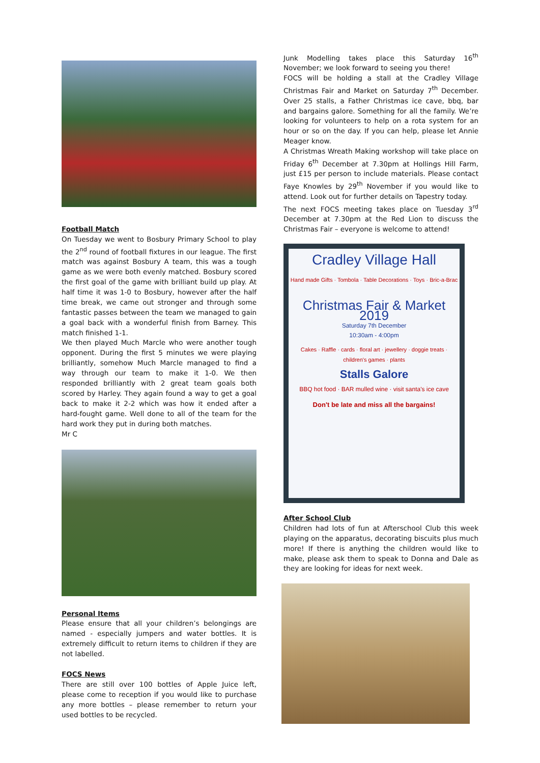Football Match
On Tuesday we went to Bosbury Primary School to play the 2<sup>nd</sup> round of football fixtures in our league. The first match was against Bosbury A team, this was a tough game as we were both evenly matched. Bosbury scored the first goal of the game with brilliant build up play. At half time it was 1-0 to Bosbury, however after the half time break, we came out stronger and through some fantastic passes between the team we managed to gain a goal back with a wonderful finish from Barney. This match finished 1-1.
We then played Much Marcle who were another tough opponent. During the first 5 minutes we were playing brilliantly, somehow Much Marcle managed to find a way through our team to make it 1-0. We then responded brilliantly with 2 great team goals both scored by Harley. They again found a way to get a goal back to make it 2-2 which was how it ended after a hard-fought game. Well done to all of the team for the hard work they put in during both matches.
Mr C
Personal Items
Please ensure that all your children’s belongings are named - especially jumpers and water bottles. It is extremely difficult to return items to children if they are not labelled.
FOCS News
There are still over 100 bottles of Apple Juice left, please come to reception if you would like to purchase any more bottles – please remember to return your used bottles to be recycled.
Junk Modelling takes place this Saturday 16<sup>th</sup> November; we look forward to seeing you there!
FOCS will be holding a stall at the Cradley Village Christmas Fair and Market on Saturday 7<sup>th</sup> December. Over 25 stalls, a Father Christmas ice cave, bbq, bar and bargains galore. Something for all the family. We’re looking for volunteers to help on a rota system for an hour or so on the day. If you can help, please let Annie Meager know.
A Christmas Wreath Making workshop will take place on Friday 6<sup>th</sup> December at 7.30pm at Hollings Hill Farm, just £15 per person to include materials. Please contact Faye Knowles by 29<sup>th</sup> November if you would like to attend. Look out for further details on Tapestry today.
The next FOCS meeting takes place on Tuesday 3<sup>rd</sup> December at 7.30pm at the Red Lion to discuss the Christmas Fair – everyone is welcome to attend!
Cradley Village Hall
Hand made Gifts · Tombola · Table Decorations · Toys · Bric-a-Brac
Christmas Fair & Market 2019
Saturday 7th December
10:30am - 4:00pm
Cakes · Raffle · cards · floral art · jewellery · doggie treats · children's games · plants
Stalls Galore
BBQ hot food · BAR mulled wine · visit santa's ice cave
Don't be late and miss all the bargains!
After School Club
Children had lots of fun at Afterschool Club this week playing on the apparatus, decorating biscuits plus much more! If there is anything the children would like to make, please ask them to speak to Donna and Dale as they are looking for ideas for next week.